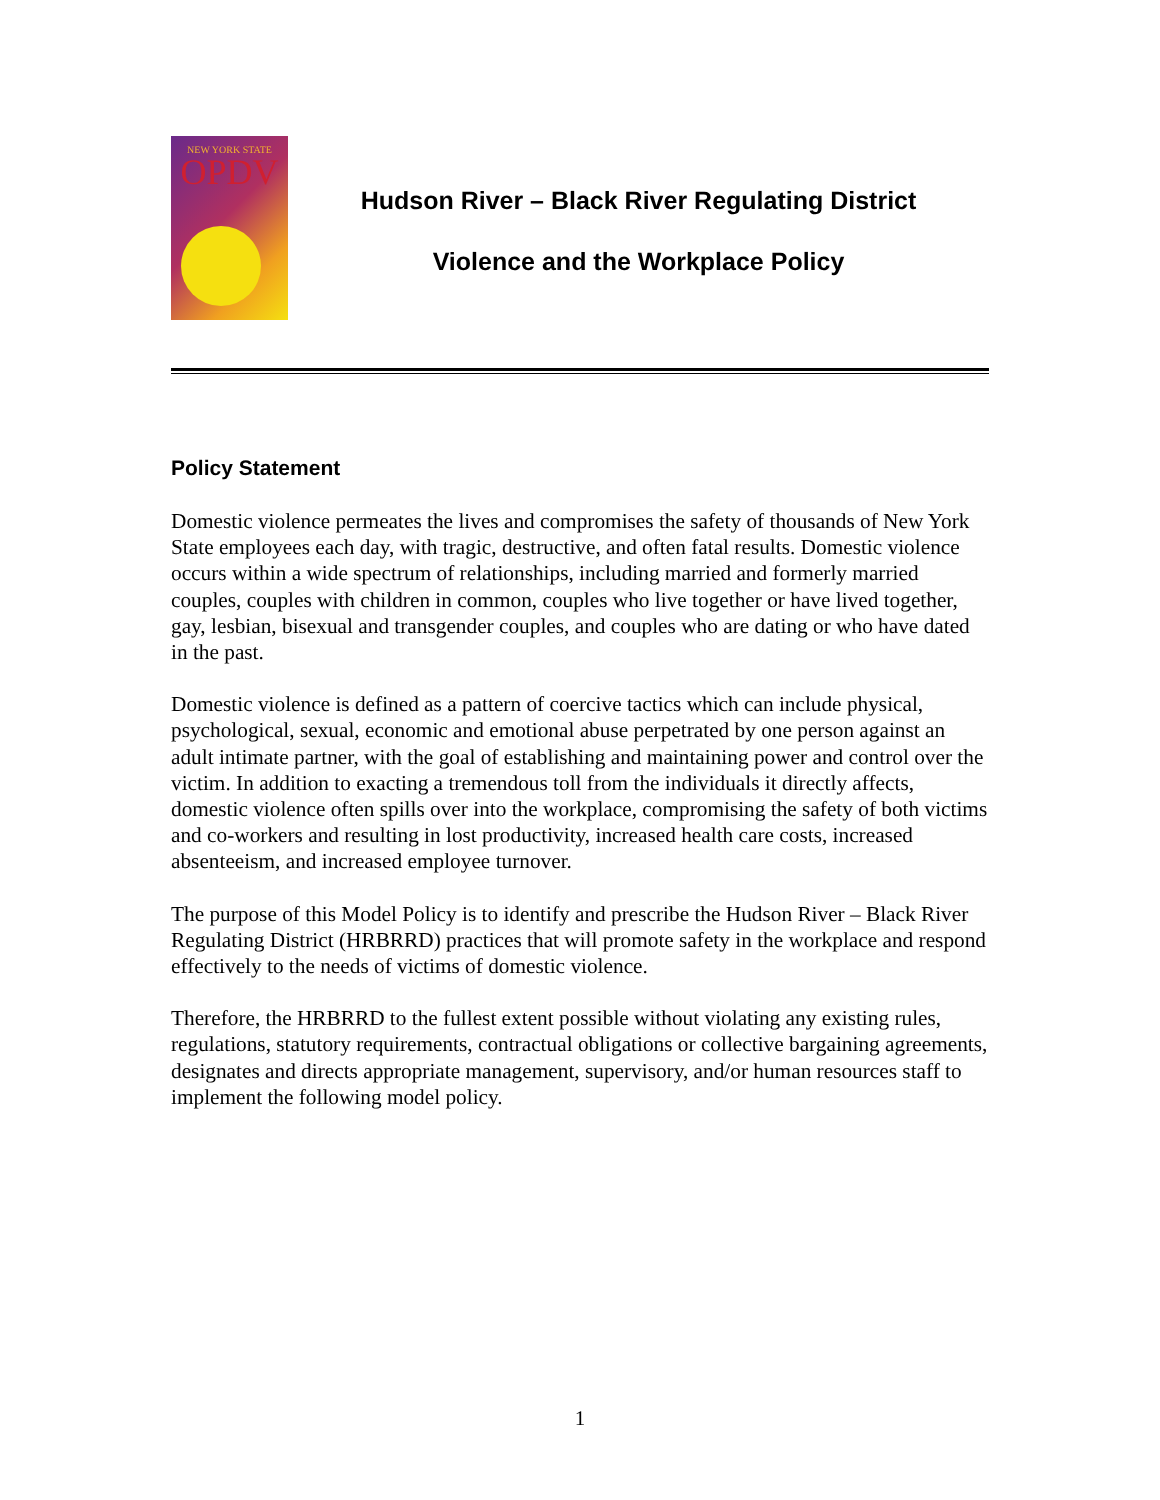NEW YORK STATE
OPDV
Hudson River – Black River Regulating District
Violence and the Workplace Policy
Policy Statement
Domestic violence permeates the lives and compromises the safety of thousands of New York State employees each day, with tragic, destructive, and often fatal results. Domestic violence occurs within a wide spectrum of relationships, including married and formerly married couples, couples with children in common, couples who live together or have lived together, gay, lesbian, bisexual and transgender couples, and couples who are dating or who have dated in the past.
Domestic violence is defined as a pattern of coercive tactics which can include physical, psychological, sexual, economic and emotional abuse perpetrated by one person against an adult intimate partner, with the goal of establishing and maintaining power and control over the victim. In addition to exacting a tremendous toll from the individuals it directly affects, domestic violence often spills over into the workplace, compromising the safety of both victims and co-workers and resulting in lost productivity, increased health care costs, increased absenteeism, and increased employee turnover.
The purpose of this Model Policy is to identify and prescribe the Hudson River – Black River Regulating District (HRBRRD) practices that will promote safety in the workplace and respond effectively to the needs of victims of domestic violence.
Therefore, the HRBRRD to the fullest extent possible without violating any existing rules, regulations, statutory requirements, contractual obligations or collective bargaining agreements, designates and directs appropriate management, supervisory, and/or human resources staff to implement the following model policy.
1